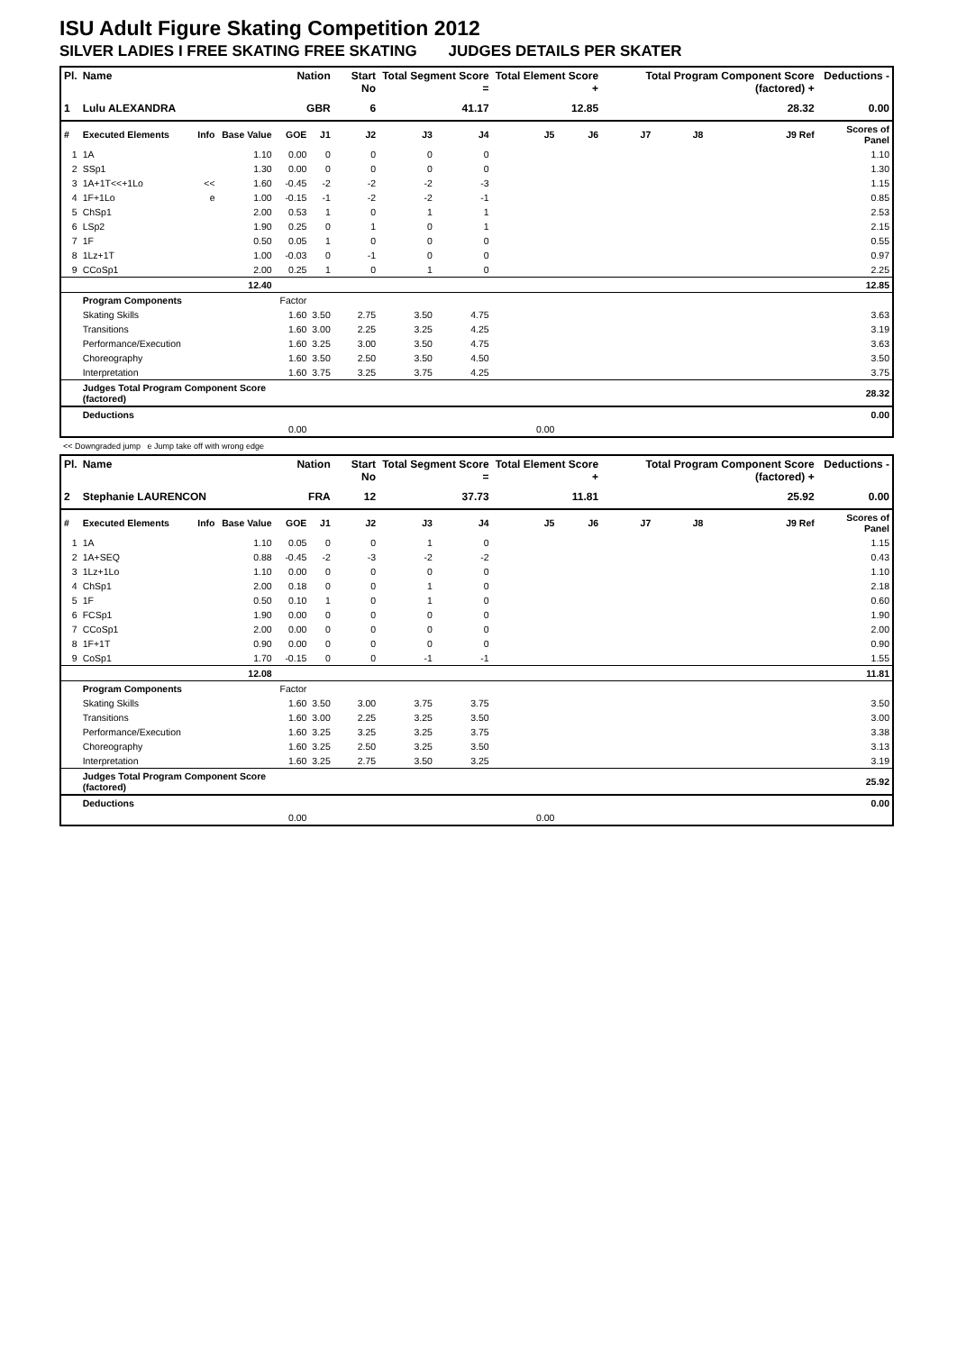ISU Adult Figure Skating Competition 2012
SILVER LADIES I FREE SKATING FREE SKATING JUDGES DETAILS PER SKATER
| Pl. | Name | | | Nation | | Start No | Total Segment Score = | | Total Element Score + | | Total Program Component Score (factored) + | | | Deductions - |
| --- | --- | --- | --- | --- | --- | --- | --- | --- | --- | --- | --- | --- | --- | --- |
| 1 | Lulu ALEXANDRA | | | GBR | | 6 | 41.17 | | 12.85 | | 28.32 | | | 0.00 |
| # | Executed Elements | Info | Base Value | GOE | J1 | J2 | J3 | J4 | J5 | J6 | J7 | J8 | J9 Ref | Scores of Panel |
| 1 | 1A | | 1.10 | 0.00 | 0 | 0 | 0 | 0 | | | | | | 1.10 |
| 2 | SSp1 | | 1.30 | 0.00 | 0 | 0 | 0 | 0 | | | | | | 1.30 |
| 3 | 1A+1T<<+1Lo | << | 1.60 | -0.45 | -2 | -2 | -2 | -3 | | | | | | 1.15 |
| 4 | 1F+1Lo | e | 1.00 | -0.15 | -1 | -2 | -2 | -1 | | | | | | 0.85 |
| 5 | ChSp1 | | 2.00 | 0.53 | 1 | 0 | 1 | 1 | | | | | | 2.53 |
| 6 | LSp2 | | 1.90 | 0.25 | 0 | 1 | 0 | 1 | | | | | | 2.15 |
| 7 | 1F | | 0.50 | 0.05 | 1 | 0 | 0 | 0 | | | | | | 0.55 |
| 8 | 1Lz+1T | | 1.00 | -0.03 | 0 | -1 | 0 | 0 | | | | | | 0.97 |
| 9 | CCoSp1 | | 2.00 | 0.25 | 1 | 0 | 1 | 0 | | | | | | 2.25 |
| | | | 12.40 | | | | | | | | | | | 12.85 |
| | Program Components | | | Factor | | | | | | | | | | |
| | Skating Skills | | | 1.60 | 3.50 | 2.75 | 3.50 | 4.75 | | | | | | 3.63 |
| | Transitions | | | 1.60 | 3.00 | 2.25 | 3.25 | 4.25 | | | | | | 3.19 |
| | Performance/Execution | | | 1.60 | 3.25 | 3.00 | 3.50 | 4.75 | | | | | | 3.63 |
| | Choreography | | | 1.60 | 3.50 | 2.50 | 3.50 | 4.50 | | | | | | 3.50 |
| | Interpretation | | | 1.60 | 3.75 | 3.25 | 3.75 | 4.25 | | | | | | 3.75 |
| | Judges Total Program Component Score (factored) | | | | | | | | | | | | | 28.32 |
| | Deductions | | | | | | | | | | | | | 0.00 |
| 0.00 | | | | | | | | | 0.00 | | | | | |
<< Downgraded jump e Jump take off with wrong edge
| Pl. | Name | | | Nation | | Start No | Total Segment Score = | | Total Element Score + | | Total Program Component Score (factored) + | | | Deductions - |
| --- | --- | --- | --- | --- | --- | --- | --- | --- | --- | --- | --- | --- | --- | --- |
| 2 | Stephanie LAURENCON | | | FRA | | 12 | 37.73 | | 11.81 | | 25.92 | | | 0.00 |
| # | Executed Elements | Info | Base Value | GOE | J1 | J2 | J3 | J4 | J5 | J6 | J7 | J8 | J9 Ref | Scores of Panel |
| 1 | 1A | | 1.10 | 0.05 | 0 | 0 | 1 | 0 | | | | | | 1.15 |
| 2 | 1A+SEQ | | 0.88 | -0.45 | -2 | -3 | -2 | -2 | | | | | | 0.43 |
| 3 | 1Lz+1Lo | | 1.10 | 0.00 | 0 | 0 | 0 | 0 | | | | | | 1.10 |
| 4 | ChSp1 | | 2.00 | 0.18 | 0 | 0 | 1 | 0 | | | | | | 2.18 |
| 5 | 1F | | 0.50 | 0.10 | 1 | 0 | 1 | 0 | | | | | | 0.60 |
| 6 | FCSp1 | | 1.90 | 0.00 | 0 | 0 | 0 | 0 | | | | | | 1.90 |
| 7 | CCoSp1 | | 2.00 | 0.00 | 0 | 0 | 0 | 0 | | | | | | 2.00 |
| 8 | 1F+1T | | 0.90 | 0.00 | 0 | 0 | 0 | 0 | | | | | | 0.90 |
| 9 | CoSp1 | | 1.70 | -0.15 | 0 | 0 | -1 | -1 | | | | | | 1.55 |
| | | | 12.08 | | | | | | | | | | | 11.81 |
| | Program Components | | | Factor | | | | | | | | | | |
| | Skating Skills | | | 1.60 | 3.50 | 3.00 | 3.75 | 3.75 | | | | | | 3.50 |
| | Transitions | | | 1.60 | 3.00 | 2.25 | 3.25 | 3.50 | | | | | | 3.00 |
| | Performance/Execution | | | 1.60 | 3.25 | 3.25 | 3.25 | 3.75 | | | | | | 3.38 |
| | Choreography | | | 1.60 | 3.25 | 2.50 | 3.25 | 3.50 | | | | | | 3.13 |
| | Interpretation | | | 1.60 | 3.25 | 2.75 | 3.50 | 3.25 | | | | | | 3.19 |
| | Judges Total Program Component Score (factored) | | | | | | | | | | | | | 25.92 |
| | Deductions | | | | | | | | | | | | | 0.00 |
| 0.00 | | | | | | | | | 0.00 | | | | | |